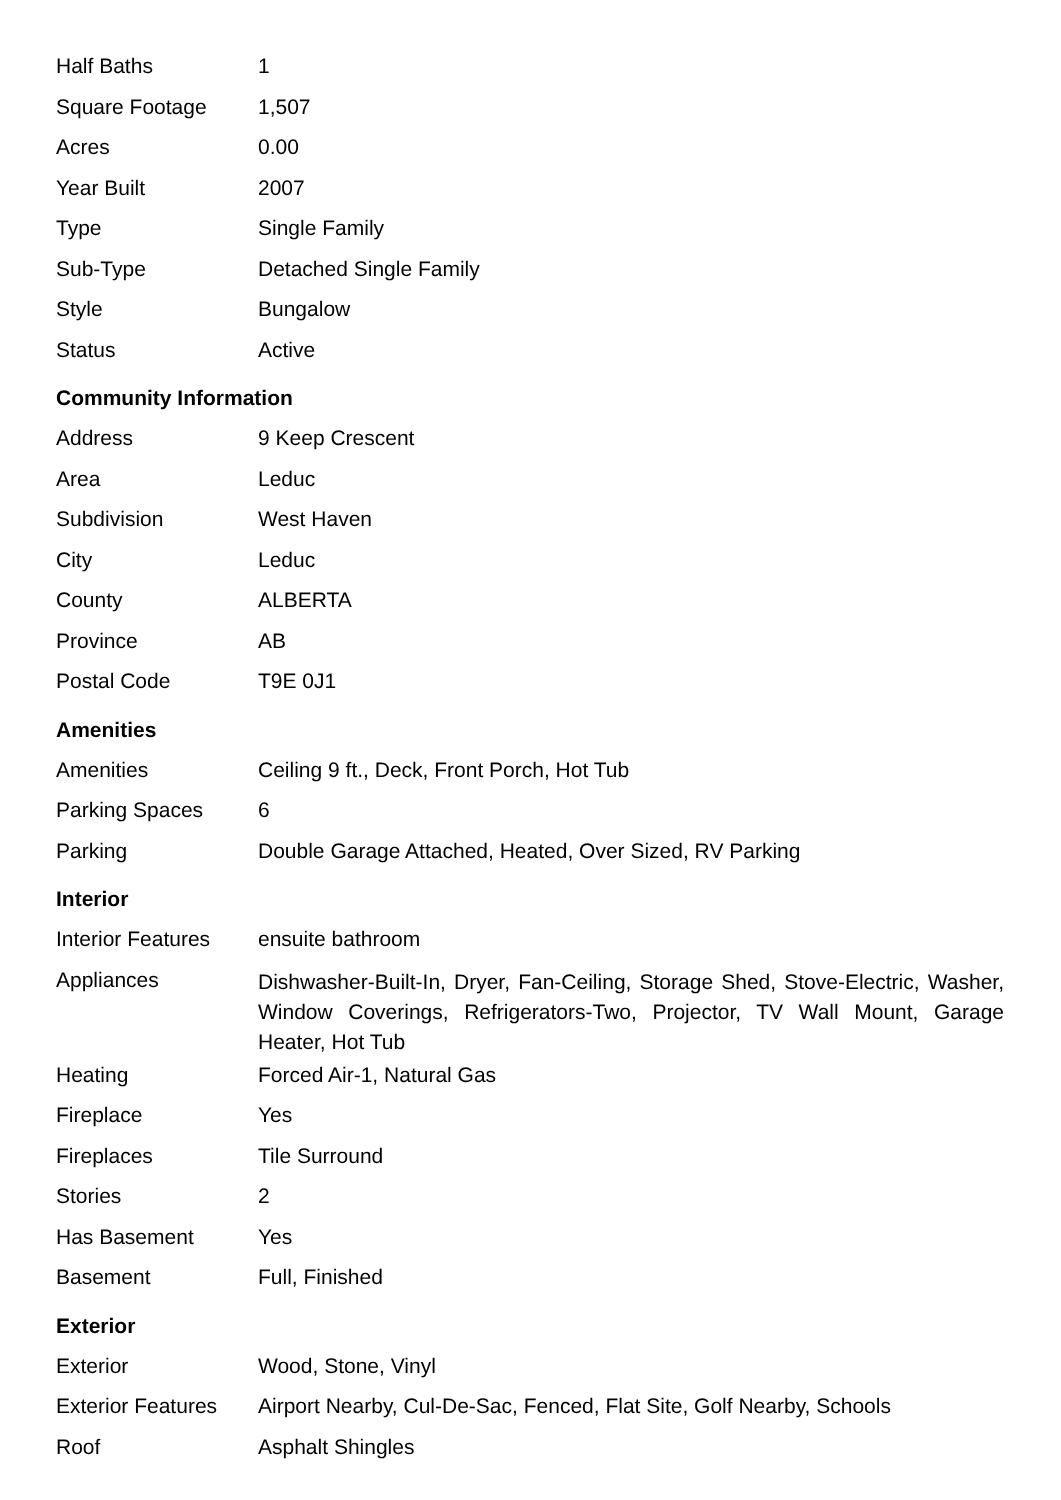| Half Baths | 1 |
| Square Footage | 1,507 |
| Acres | 0.00 |
| Year Built | 2007 |
| Type | Single Family |
| Sub-Type | Detached Single Family |
| Style | Bungalow |
| Status | Active |
Community Information
| Address | 9 Keep Crescent |
| Area | Leduc |
| Subdivision | West Haven |
| City | Leduc |
| County | ALBERTA |
| Province | AB |
| Postal Code | T9E 0J1 |
Amenities
| Amenities | Ceiling 9 ft., Deck, Front Porch, Hot Tub |
| Parking Spaces | 6 |
| Parking | Double Garage Attached, Heated, Over Sized, RV Parking |
Interior
| Interior Features | ensuite bathroom |
| Appliances | Dishwasher-Built-In, Dryer, Fan-Ceiling, Storage Shed, Stove-Electric, Washer, Window Coverings, Refrigerators-Two, Projector, TV Wall Mount, Garage Heater, Hot Tub |
| Heating | Forced Air-1, Natural Gas |
| Fireplace | Yes |
| Fireplaces | Tile Surround |
| Stories | 2 |
| Has Basement | Yes |
| Basement | Full, Finished |
Exterior
| Exterior | Wood, Stone, Vinyl |
| Exterior Features | Airport Nearby, Cul-De-Sac, Fenced, Flat Site, Golf Nearby, Schools |
| Roof | Asphalt Shingles |